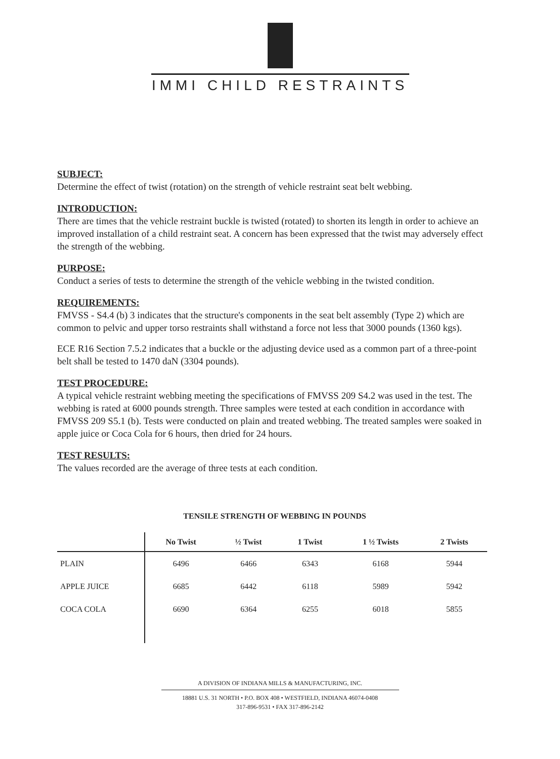IMMI CHILD RESTRAINTS
SUBJECT:
Determine the effect of twist (rotation) on the strength of vehicle restraint seat belt webbing.
INTRODUCTION:
There are times that the vehicle restraint buckle is twisted (rotated) to shorten its length in order to achieve an improved installation of a child restraint seat. A concern has been expressed that the twist may adversely effect the strength of the webbing.
PURPOSE:
Conduct a series of tests to determine the strength of the vehicle webbing in the twisted condition.
REQUIREMENTS:
FMVSS - S4.4 (b) 3 indicates that the structure's components in the seat belt assembly (Type 2) which are common to pelvic and upper torso restraints shall withstand a force not less that 3000 pounds (1360 kgs).
ECE R16 Section 7.5.2 indicates that a buckle or the adjusting device used as a common part of a three-point belt shall be tested to 1470 daN (3304 pounds).
TEST PROCEDURE:
A typical vehicle restraint webbing meeting the specifications of FMVSS 209 S4.2 was used in the test. The webbing is rated at 6000 pounds strength. Three samples were tested at each condition in accordance with FMVSS 209 S5.1 (b). Tests were conducted on plain and treated webbing. The treated samples were soaked in apple juice or Coca Cola for 6 hours, then dried for 24 hours.
TEST RESULTS:
The values recorded are the average of three tests at each condition.
TENSILE STRENGTH OF WEBBING IN POUNDS
| | No Twist | ½ Twist | 1 Twist | 1 ½ Twists | 2 Twists |
| --- | --- | --- | --- | --- | --- |
| PLAIN | 6496 | 6466 | 6343 | 6168 | 5944 |
| APPLE JUICE | 6685 | 6442 | 6118 | 5989 | 5942 |
| COCA COLA | 6690 | 6364 | 6255 | 6018 | 5855 |
A DIVISION OF INDIANA MILLS & MANUFACTURING, INC.
18881 U.S. 31 NORTH • P.O. BOX 408 • WESTFIELD, INDIANA 46074-0408
317-896-9531 • FAX 317-896-2142